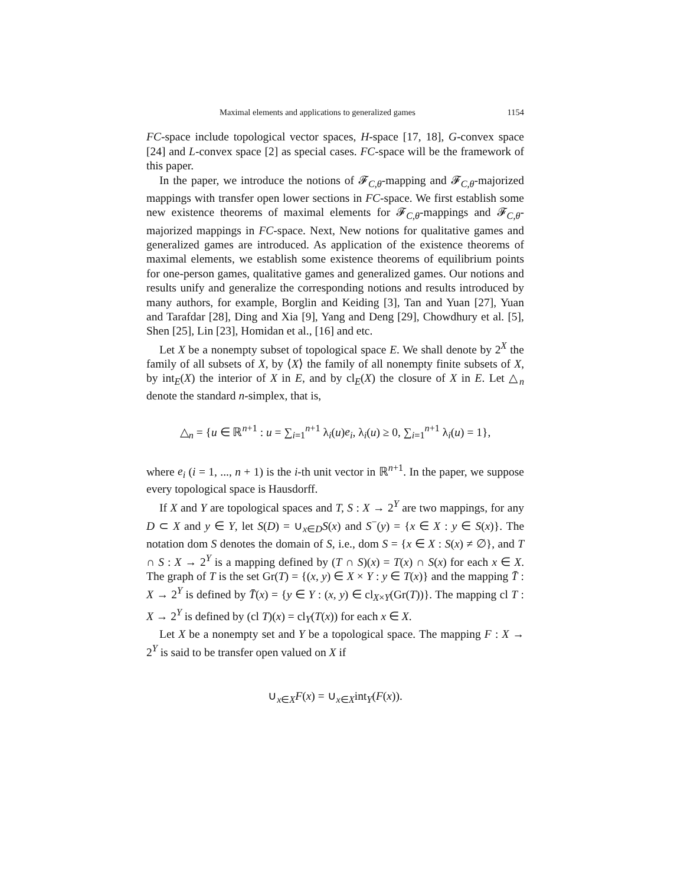Maximal elements and applications to generalized games 1154
FC-space include topological vector spaces, H-space [17, 18], G-convex space [24] and L-convex space [2] as special cases. FC-space will be the framework of this paper.
In the paper, we introduce the notions of 𝓕<sub>C,θ</sub>-mapping and 𝓕<sub>C,θ</sub>-majorized mappings with transfer open lower sections in FC-space. We first establish some new existence theorems of maximal elements for 𝓕<sub>C,θ</sub>-mappings and 𝓕<sub>C,θ</sub>-majorized mappings in FC-space. Next, New notions for qualitative games and generalized games are introduced. As application of the existence theorems of maximal elements, we establish some existence theorems of equilibrium points for one-person games, qualitative games and generalized games. Our notions and results unify and generalize the corresponding notions and results introduced by many authors, for example, Borglin and Keiding [3], Tan and Yuan [27], Yuan and Tarafdar [28], Ding and Xia [9], Yang and Deng [29], Chowdhury et al. [5], Shen [25], Lin [23], Homidan et al., [16] and etc.
Let X be a nonempty subset of topological space E. We shall denote by 2<sup>X</sup> the family of all subsets of X, by ⟨X⟩ the family of all nonempty finite subsets of X, by int<sub>E</sub>(X) the interior of X in E, and by cl<sub>E</sub>(X) the closure of X in E. Let △<sub>n</sub> denote the standard n-simplex, that is,
△<sub>n</sub> = {u ∈ ℝ<sup>n+1</sup> : u = ∑<sub>i=1</sub><sup>n+1</sup> λ<sub>i</sub>(u)e<sub>i</sub>, λ<sub>i</sub>(u) ≥ 0, ∑<sub>i=1</sub><sup>n+1</sup> λ<sub>i</sub>(u) = 1},
where e<sub>i</sub> (i = 1, ..., n + 1) is the i-th unit vector in ℝ<sup>n+1</sup>. In the paper, we suppose every topological space is Hausdorff.
If X and Y are topological spaces and T, S : X → 2<sup>Y</sup> are two mappings, for any D ⊂ X and y ∈ Y, let S(D) = ∪<sub>x∈D</sub>S(x) and S<sup>−</sup>(y) = {x ∈ X : y ∈ S(x)}. The notation dom S denotes the domain of S, i.e., dom S = {x ∈ X : S(x) ≠ ∅}, and T ∩ S : X → 2<sup>Y</sup> is a mapping defined by (T ∩ S)(x) = T(x) ∩ S(x) for each x ∈ X. The graph of T is the set Gr(T) = {(x, y) ∈ X × Y : y ∈ T(x)} and the mapping T̄ : X → 2<sup>Y</sup> is defined by T̄(x) = {y ∈ Y : (x, y) ∈ cl<sub>X×Y</sub>(Gr(T))}. The mapping cl T : X → 2<sup>Y</sup> is defined by (cl T)(x) = cl<sub>Y</sub>(T(x)) for each x ∈ X.
Let X be a nonempty set and Y be a topological space. The mapping F : X → 2<sup>Y</sup> is said to be transfer open valued on X if
∪<sub>x∈X</sub>F(x) = ∪<sub>x∈X</sub>int<sub>Y</sub>(F(x)).